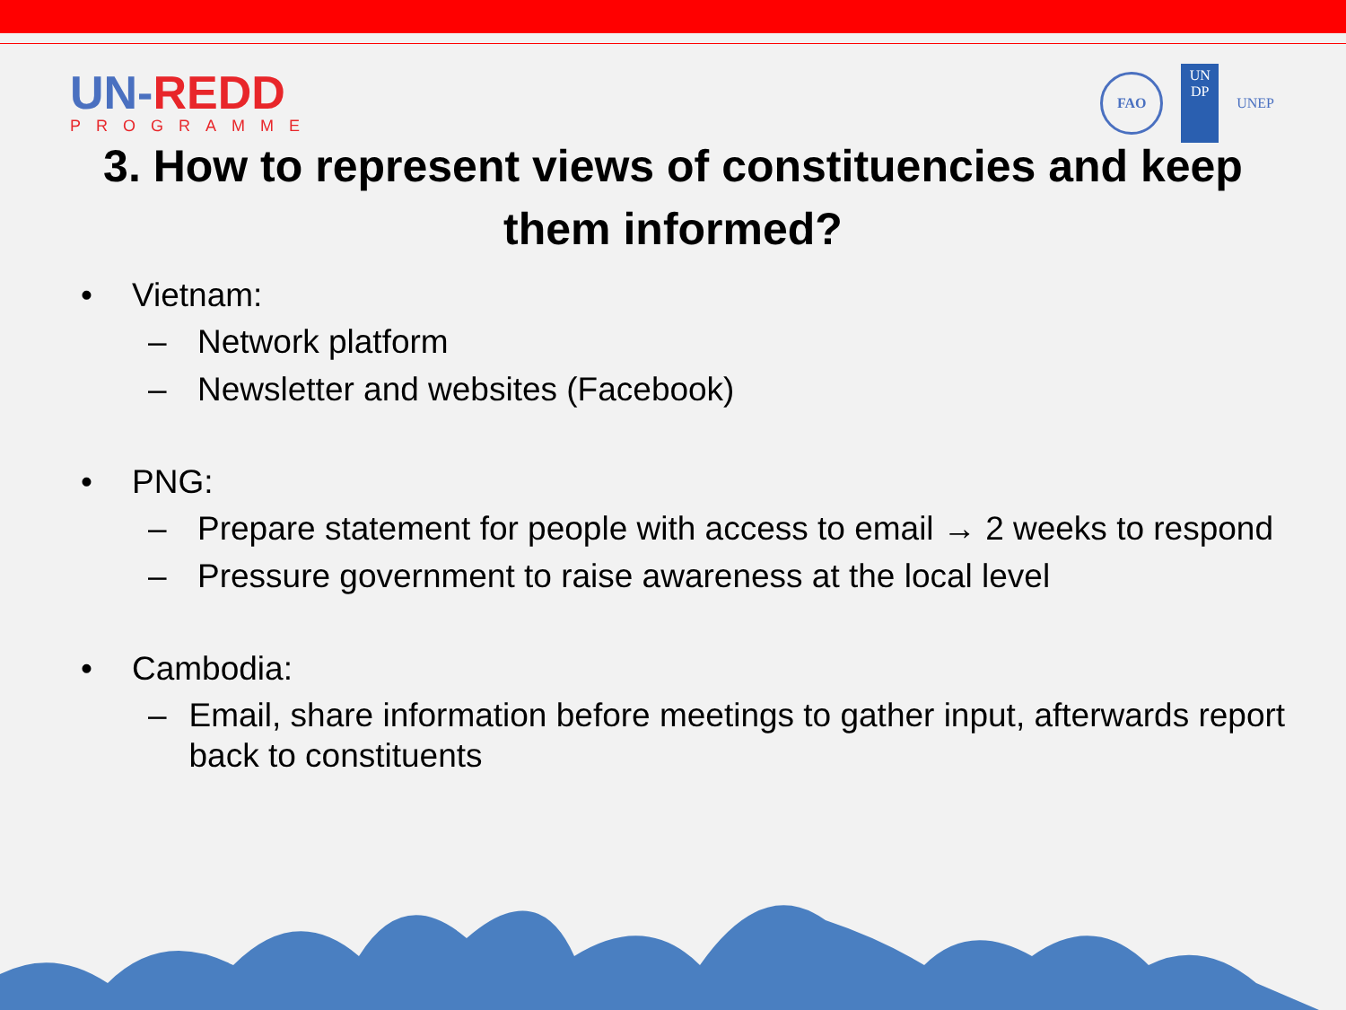UN-REDD
PROGRAMME
FAO
UN
DP
UNEP
3. How to represent views of constituencies and keep them informed?
• Vietnam:
– Network platform
– Newsletter and websites (Facebook)
• PNG:
– Prepare statement for people with access to email → 2 weeks to respond
– Pressure government to raise awareness at the local level
• Cambodia:
– Email, share information before meetings to gather input, afterwards report back to constituents